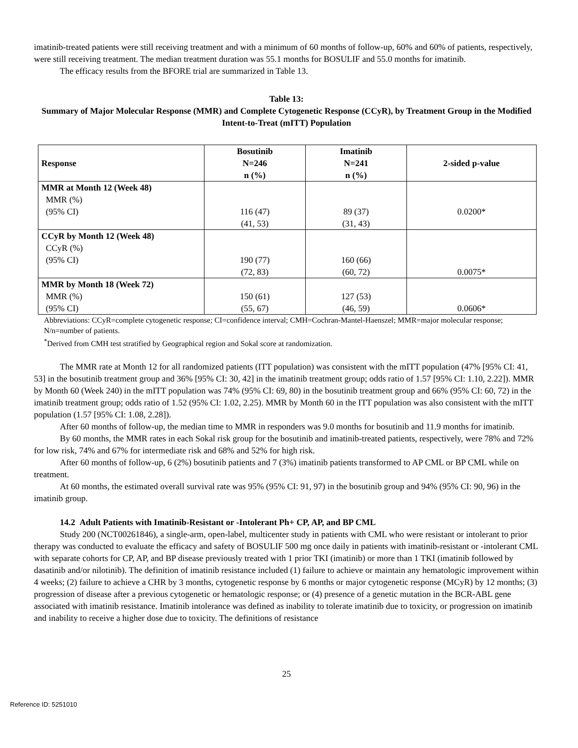imatinib-treated patients were still receiving treatment and with a minimum of 60 months of follow-up, 60% and 60% of patients, respectively, were still receiving treatment. The median treatment duration was 55.1 months for BOSULIF and 55.0 months for imatinib.
The efficacy results from the BFORE trial are summarized in Table 13.
Table 13:
Summary of Major Molecular Response (MMR) and Complete Cytogenetic Response (CCyR), by Treatment Group in the Modified Intent-to-Treat (mITT) Population
| Response | Bosutinib N=246 n (%) | Imatinib N=241 n (%) | 2-sided p-value |
| --- | --- | --- | --- |
| MMR at Month 12 (Week 48) MMR (%) (95% CI) | 116 (47) (41, 53) | 89 (37) (31, 43) | 0.0200* |
| CCyR by Month 12 (Week 48) CCyR (%) (95% CI) | 190 (77) (72, 83) | 160 (66) (60, 72) | 0.0075* |
| MMR by Month 18 (Week 72) MMR (%) (95% CI) | 150 (61) (55, 67) | 127 (53) (46, 59) | 0.0606* |
Abbreviations: CCyR=complete cytogenetic response; CI=confidence interval; CMH=Cochran-Mantel-Haenszel; MMR=major molecular response; N/n=number of patients.
<sup>*</sup> Derived from CMH test stratified by Geographical region and Sokal score at randomization.
The MMR rate at Month 12 for all randomized patients (ITT population) was consistent with the mITT population (47% [95% CI: 41, 53] in the bosutinib treatment group and 36% [95% CI: 30, 42] in the imatinib treatment group; odds ratio of 1.57 [95% CI: 1.10, 2.22]). MMR by Month 60 (Week 240) in the mITT population was 74% (95% CI: 69, 80) in the bosutinib treatment group and 66% (95% CI: 60, 72) in the imatinib treatment group; odds ratio of 1.52 (95% CI: 1.02, 2.25). MMR by Month 60 in the ITT population was also consistent with the mITT population (1.57 [95% CI: 1.08, 2.28]).
After 60 months of follow-up, the median time to MMR in responders was 9.0 months for bosutinib and 11.9 months for imatinib.
By 60 months, the MMR rates in each Sokal risk group for the bosutinib and imatinib-treated patients, respectively, were 78% and 72% for low risk, 74% and 67% for intermediate risk and 68% and 52% for high risk.
After 60 months of follow-up, 6 (2%) bosutinib patients and 7 (3%) imatinib patients transformed to AP CML or BP CML while on treatment.
At 60 months, the estimated overall survival rate was 95% (95% CI: 91, 97) in the bosutinib group and 94% (95% CI: 90, 96) in the imatinib group.
14.2 Adult Patients with Imatinib-Resistant or -Intolerant Ph+ CP, AP, and BP CML
Study 200 (NCT00261846), a single-arm, open-label, multicenter study in patients with CML who were resistant or intolerant to prior therapy was conducted to evaluate the efficacy and safety of BOSULIF 500 mg once daily in patients with imatinib-resistant or -intolerant CML with separate cohorts for CP, AP, and BP disease previously treated with 1 prior TKI (imatinib) or more than 1 TKI (imatinib followed by dasatinib and/or nilotinib). The definition of imatinib resistance included (1) failure to achieve or maintain any hematologic improvement within 4 weeks; (2) failure to achieve a CHR by 3 months, cytogenetic response by 6 months or major cytogenetic response (MCyR) by 12 months; (3) progression of disease after a previous cytogenetic or hematologic response; or (4) presence of a genetic mutation in the BCR-ABL gene associated with imatinib resistance. Imatinib intolerance was defined as inability to tolerate imatinib due to toxicity, or progression on imatinib and inability to receive a higher dose due to toxicity. The definitions of resistance
25
Reference ID: 5251010